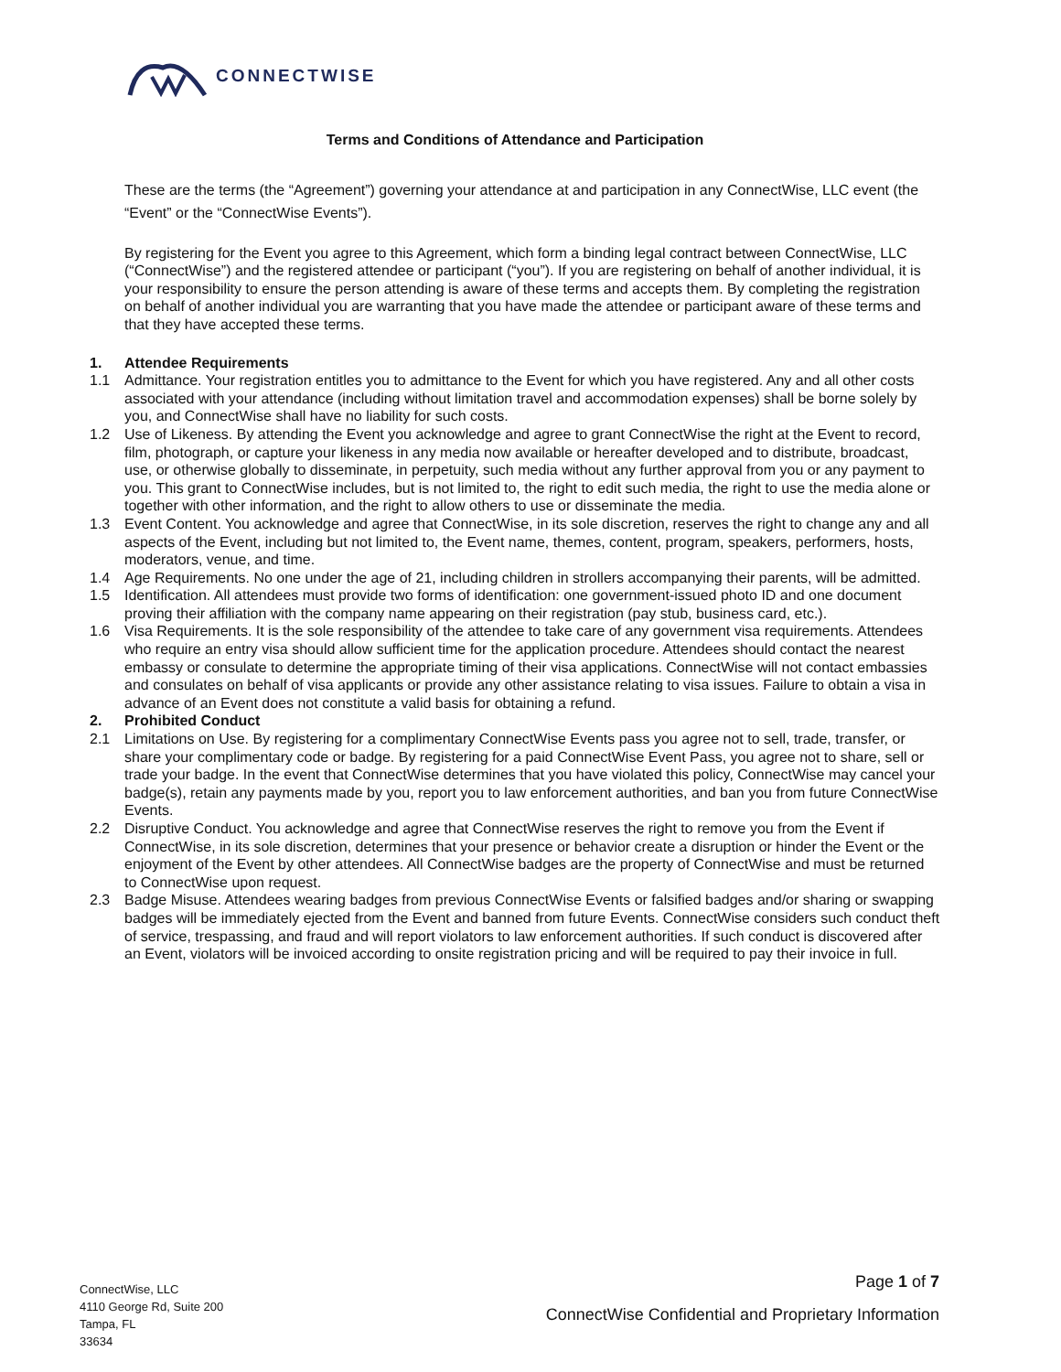CONNECTWISE
Terms and Conditions of Attendance and Participation
These are the terms (the “Agreement”) governing your attendance at and participation in any ConnectWise, LLC event (the “Event” or the “ConnectWise Events”).
By registering for the Event you agree to this Agreement, which form a binding legal contract between ConnectWise, LLC (“ConnectWise”) and the registered attendee or participant (“you”). If you are registering on behalf of another individual, it is your responsibility to ensure the person attending is aware of these terms and accepts them. By completing the registration on behalf of another individual you are warranting that you have made the attendee or participant aware of these terms and that they have accepted these terms.
1. Attendee Requirements
1.1 Admittance. Your registration entitles you to admittance to the Event for which you have registered. Any and all other costs associated with your attendance (including without limitation travel and accommodation expenses) shall be borne solely by you, and ConnectWise shall have no liability for such costs.
1.2 Use of Likeness. By attending the Event you acknowledge and agree to grant ConnectWise the right at the Event to record, film, photograph, or capture your likeness in any media now available or hereafter developed and to distribute, broadcast, use, or otherwise globally to disseminate, in perpetuity, such media without any further approval from you or any payment to you. This grant to ConnectWise includes, but is not limited to, the right to edit such media, the right to use the media alone or together with other information, and the right to allow others to use or disseminate the media.
1.3 Event Content. You acknowledge and agree that ConnectWise, in its sole discretion, reserves the right to change any and all aspects of the Event, including but not limited to, the Event name, themes, content, program, speakers, performers, hosts, moderators, venue, and time.
1.4 Age Requirements. No one under the age of 21, including children in strollers accompanying their parents, will be admitted.
1.5 Identification. All attendees must provide two forms of identification: one government-issued photo ID and one document proving their affiliation with the company name appearing on their registration (pay stub, business card, etc.).
1.6 Visa Requirements. It is the sole responsibility of the attendee to take care of any government visa requirements. Attendees who require an entry visa should allow sufficient time for the application procedure. Attendees should contact the nearest embassy or consulate to determine the appropriate timing of their visa applications. ConnectWise will not contact embassies and consulates on behalf of visa applicants or provide any other assistance relating to visa issues. Failure to obtain a visa in advance of an Event does not constitute a valid basis for obtaining a refund.
2. Prohibited Conduct
2.1 Limitations on Use. By registering for a complimentary ConnectWise Events pass you agree not to sell, trade, transfer, or share your complimentary code or badge. By registering for a paid ConnectWise Event Pass, you agree not to share, sell or trade your badge. In the event that ConnectWise determines that you have violated this policy, ConnectWise may cancel your badge(s), retain any payments made by you, report you to law enforcement authorities, and ban you from future ConnectWise Events.
2.2 Disruptive Conduct. You acknowledge and agree that ConnectWise reserves the right to remove you from the Event if ConnectWise, in its sole discretion, determines that your presence or behavior create a disruption or hinder the Event or the enjoyment of the Event by other attendees. All ConnectWise badges are the property of ConnectWise and must be returned to ConnectWise upon request.
2.3 Badge Misuse. Attendees wearing badges from previous ConnectWise Events or falsified badges and/or sharing or swapping badges will be immediately ejected from the Event and banned from future Events. ConnectWise considers such conduct theft of service, trespassing, and fraud and will report violators to law enforcement authorities. If such conduct is discovered after an Event, violators will be invoiced according to onsite registration pricing and will be required to pay their invoice in full.
ConnectWise, LLC
4110 George Rd, Suite 200
Tampa, FL
33634
Page 1 of 7
ConnectWise Confidential and Proprietary Information